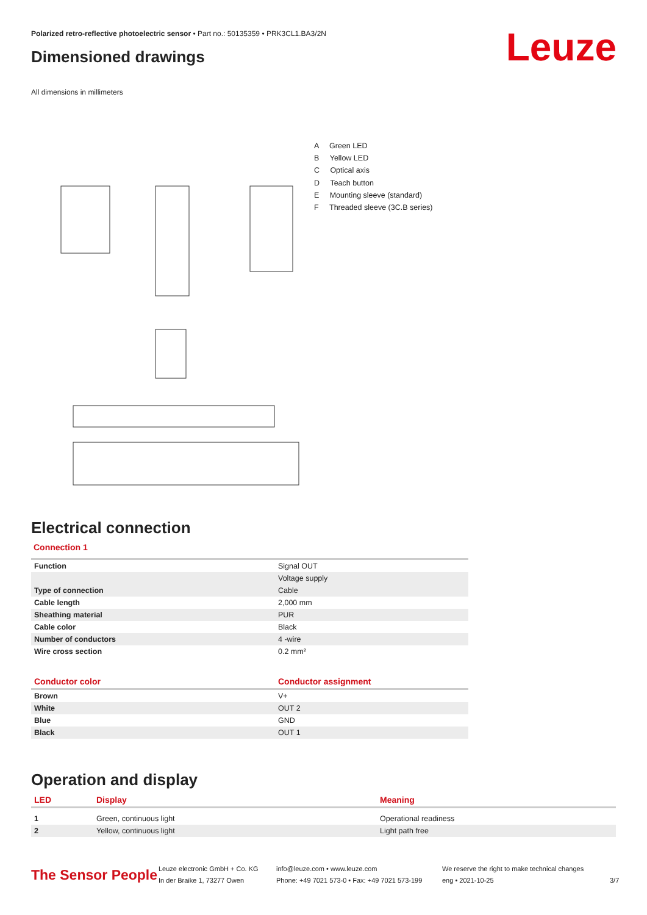Polarized retro-reflective photoelectric sensor • Part no.: 50135359 • PRK3CL1.BA3/2N
Leuze
Dimensioned drawings
All dimensions in millimeters
A Green LED
B Yellow LED
C Optical axis
D Teach button
E Mounting sleeve (standard)
F Threaded sleeve (3C.B series)
Electrical connection
Connection 1
| Function | Signal OUT |
| | Voltage supply |
| Type of connection | Cable |
| Cable length | 2,000 mm |
| Sheathing material | PUR |
| Cable color | Black |
| Number of conductors | 4 -wire |
| Wire cross section | 0.2 mm² |
| Conductor color | Conductor assignment |
| --- | --- |
| Brown | V+ |
| White | OUT 2 |
| Blue | GND |
| Black | OUT 1 |
Operation and display
| LED | Display | Meaning |
| --- | --- | --- |
| 1 | Green, continuous light | Operational readiness |
| 2 | Yellow, continuous light | Light path free |
The Sensor People
Leuze electronic GmbH + Co. KG
In der Braike 1, 73277 Owen
info@leuze.com • www.leuze.com
Phone: +49 7021 573-0 • Fax: +49 7021 573-199
We reserve the right to make technical changes
eng • 2021-10-25
3/7